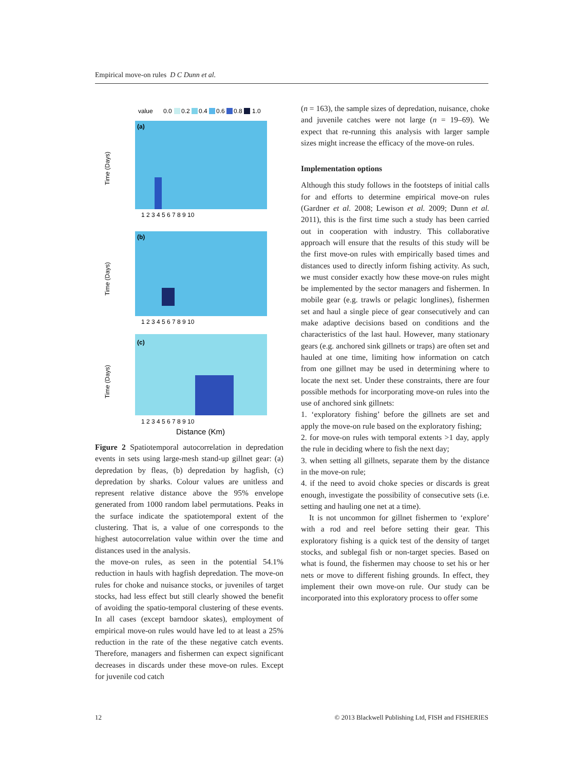Empirical move-on rules D C Dunn et al.
value
0.0
0.2
0.4
0.6
0.8
1.0
(a)
Time (Days)
1 2 3 4 5 6 7 8 9 10
(b)
Time (Days)
1 2 3 4 5 6 7 8 9 10
(c)
Time (Days)
1 2 3 4 5 6 7 8 9 10
Distance (Km)
Figure 2 Spatiotemporal autocorrelation in depredation events in sets using large-mesh stand-up gillnet gear: (a) depredation by fleas, (b) depredation by hagfish, (c) depredation by sharks. Colour values are unitless and represent relative distance above the 95% envelope generated from 1000 random label permutations. Peaks in the surface indicate the spatiotemporal extent of the clustering. That is, a value of one corresponds to the highest autocorrelation value within over the time and distances used in the analysis.
the move-on rules, as seen in the potential 54.1% reduction in hauls with hagfish depredation. The move-on rules for choke and nuisance stocks, or juveniles of target stocks, had less effect but still clearly showed the benefit of avoiding the spatio-temporal clustering of these events. In all cases (except barndoor skates), employment of empirical move-on rules would have led to at least a 25% reduction in the rate of the these negative catch events. Therefore, managers and fishermen can expect significant decreases in discards under these move-on rules. Except for juvenile cod catch
(n = 163), the sample sizes of depredation, nuisance, choke and juvenile catches were not large (n = 19–69). We expect that re-running this analysis with larger sample sizes might increase the efficacy of the move-on rules.
Implementation options
Although this study follows in the footsteps of initial calls for and efforts to determine empirical move-on rules (Gardner et al. 2008; Lewison et al. 2009; Dunn et al. 2011), this is the first time such a study has been carried out in cooperation with industry. This collaborative approach will ensure that the results of this study will be the first move-on rules with empirically based times and distances used to directly inform fishing activity. As such, we must consider exactly how these move-on rules might be implemented by the sector managers and fishermen. In mobile gear (e.g. trawls or pelagic longlines), fishermen set and haul a single piece of gear consecutively and can make adaptive decisions based on conditions and the characteristics of the last haul. However, many stationary gears (e.g. anchored sink gillnets or traps) are often set and hauled at one time, limiting how information on catch from one gillnet may be used in determining where to locate the next set. Under these constraints, there are four possible methods for incorporating move-on rules into the use of anchored sink gillnets:
1. ‘exploratory fishing’ before the gillnets are set and apply the move-on rule based on the exploratory fishing;
2. for move-on rules with temporal extents >1 day, apply the rule in deciding where to fish the next day;
3. when setting all gillnets, separate them by the distance in the move-on rule;
4. if the need to avoid choke species or discards is great enough, investigate the possibility of consecutive sets (i.e. setting and hauling one net at a time).
It is not uncommon for gillnet fishermen to ‘explore’ with a rod and reel before setting their gear. This exploratory fishing is a quick test of the density of target stocks, and sublegal fish or non-target species. Based on what is found, the fishermen may choose to set his or her nets or move to different fishing grounds. In effect, they implement their own move-on rule. Our study can be incorporated into this exploratory process to offer some
12 © 2013 Blackwell Publishing Ltd, FISH and FISHERIES